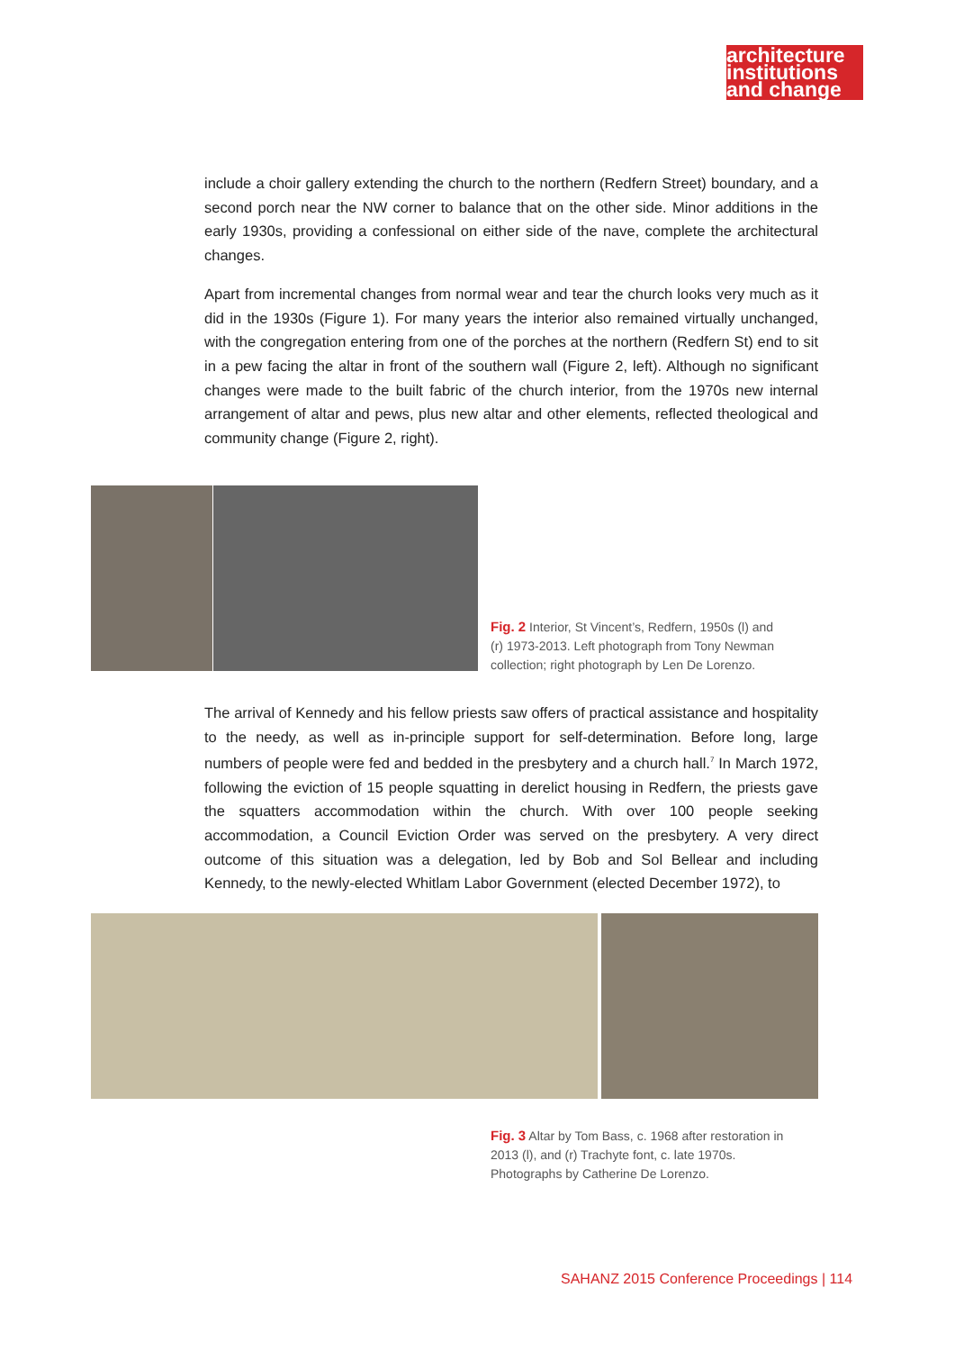architecture
institutions
and change
include a choir gallery extending the church to the northern (Redfern Street) boundary, and a second porch near the NW corner to balance that on the other side. Minor additions in the early 1930s, providing a confessional on either side of the nave, complete the architectural changes.
Apart from incremental changes from normal wear and tear the church looks very much as it did in the 1930s (Figure 1). For many years the interior also remained virtually unchanged, with the congregation entering from one of the porches at the northern (Redfern St) end to sit in a pew facing the altar in front of the southern wall (Figure 2, left). Although no significant changes were made to the built fabric of the church interior, from the 1970s new internal arrangement of altar and pews, plus new altar and other elements, reflected theological and community change (Figure 2, right).
Fig. 2 Interior, St Vincent’s, Redfern, 1950s (l) and (r) 1973-2013. Left photograph from Tony Newman collection; right photograph by Len De Lorenzo.
The arrival of Kennedy and his fellow priests saw offers of practical assistance and hospitality to the needy, as well as in-principle support for self-determination. Before long, large numbers of people were fed and bedded in the presbytery and a church hall.<sup>7</sup> In March 1972, following the eviction of 15 people squatting in derelict housing in Redfern, the priests gave the squatters accommodation within the church. With over 100 people seeking accommodation, a Council Eviction Order was served on the presbytery. A very direct outcome of this situation was a delegation, led by Bob and Sol Bellear and including Kennedy, to the newly-elected Whitlam Labor Government (elected December 1972), to
Fig. 3 Altar by Tom Bass, c. 1968 after restoration in 2013 (l), and (r) Trachyte font, c. late 1970s. Photographs by Catherine De Lorenzo.
SAHANZ 2015 Conference Proceedings | 114